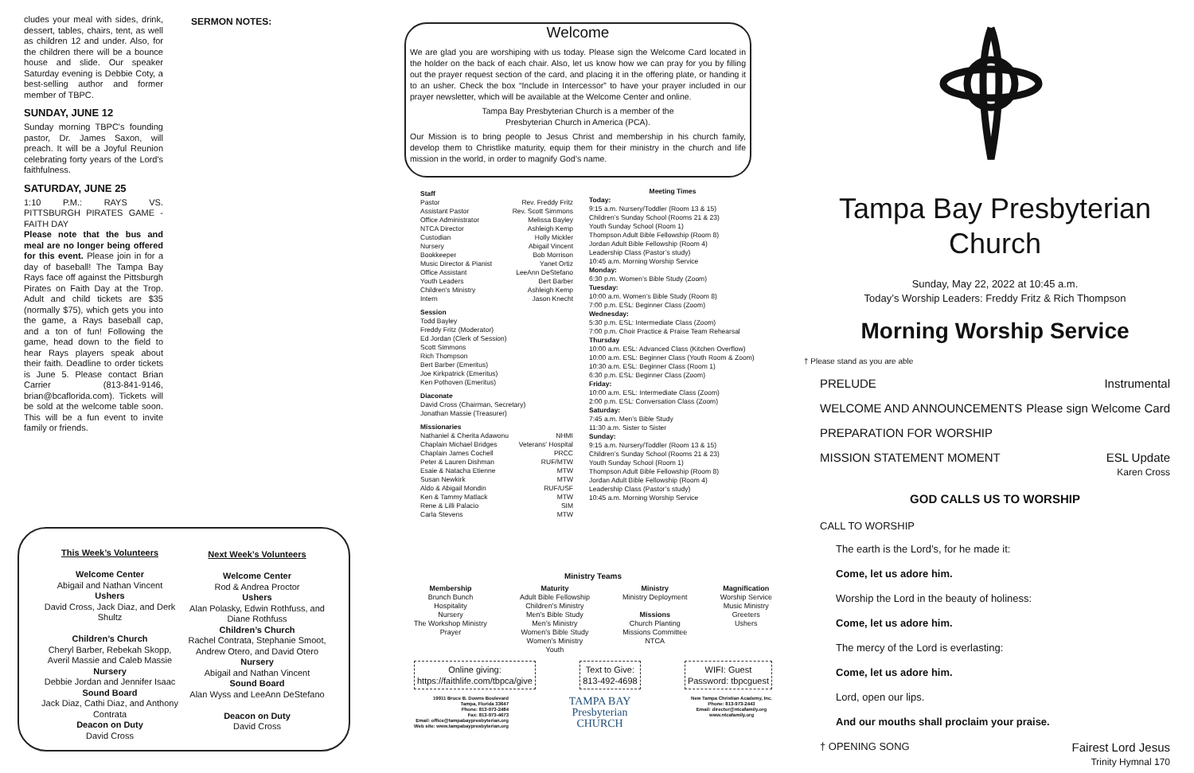cludes your meal with sides, drink, dessert, tables, chairs, tent, as well as children 12 and under. Also, for the children there will be a bounce house and slide. Our speaker Saturday evening is Debbie Coty, a best-selling author and former member of TBPC.
SUNDAY, JUNE 12
Sunday morning TBPC's founding pastor, Dr. James Saxon, will preach. It will be a Joyful Reunion celebrating forty years of the Lord's faithfulness.
SATURDAY, JUNE 25
1:10 P.M.: RAYS VS. PITTSBURGH PIRATES GAME - FAITH DAY
Please note that the bus and meal are no longer being offered for this event. Please join in for a day of baseball! The Tampa Bay Rays face off against the Pittsburgh Pirates on Faith Day at the Trop. Adult and child tickets are $35 (normally $75), which gets you into the game, a Rays baseball cap, and a ton of fun! Following the game, head down to the field to hear Rays players speak about their faith. Deadline to order tickets is June 5. Please contact Brian Carrier (813-841-9146, brian@bcaflorida.com). Tickets will be sold at the welcome table soon. This will be a fun event to invite family or friends.
SERMON NOTES:
Welcome
We are glad you are worshiping with us today. Please sign the Welcome Card located in the holder on the back of each chair. Also, let us know how we can pray for you by filling out the prayer request section of the card, and placing it in the offering plate, or handing it to an usher. Check the box “Include in Intercessor” to have your prayer included in our prayer newsletter, which will be available at the Welcome Center and online.
Tampa Bay Presbyterian Church is a member of the
Presbyterian Church in America (PCA).
Our Mission is to bring people to Jesus Christ and membership in his church family, develop them to Christlike maturity, equip them for their ministry in the church and life mission in the world, in order to magnify God’s name.
Staff
Pastor Rev. Freddy Fritz
Assistant Pastor Rev. Scott Simmons
Office Administrator Melissa Bayley
NTCA Director Ashleigh Kemp
Custodian Holly Mickler
Nursery Abigail Vincent
Bookkeeper Bob Morrison
Music Director & Pianist Yanet Ortiz
Office Assistant LeeAnn DeStefano
Youth Leaders Bert Barber
Children's Ministry Ashleigh Kemp
Intern Jason Knecht
Session
Todd Bayley
Freddy Fritz (Moderator)
Ed Jordan (Clerk of Session)
Scott Simmons
Rich Thompson
Bert Barber (Emeritus)
Joe Kirkpatrick (Emeritus)
Ken Pothoven (Emeritus)
Diaconate
David Cross (Chairman, Secretary)
Jonathan Massie (Treasurer)
Missionaries
Nathaniel & Cherita Adawonu NHMI
Chaplain Michael Bridges Veterans' Hospital
Chaplain James Cochell PRCC
Peter & Lauren Dishman RUF/MTW
Esaie & Natacha Etienne MTW
Susan Newkirk MTW
Aldo & Abigail Mondin RUF/USF
Ken & Tammy Matlack MTW
Rene & Lilli Palacio SIM
Carla Stevens MTW
Meeting Times
Today:
9:15 a.m. Nursery/Toddler (Room 13 & 15)
Children’s Sunday School (Rooms 21 & 23)
Youth Sunday School (Room 1)
Thompson Adult Bible Fellowship (Room 8)
Jordan Adult Bible Fellowship (Room 4)
Leadership Class (Pastor’s study)
10:45 a.m. Morning Worship Service
Monday:
6:30 p.m. Women’s Bible Study (Zoom)
Tuesday:
10:00 a.m. Women’s Bible Study (Room 8)
7:00 p.m. ESL: Beginner Class (Zoom)
Wednesday:
5:30 p.m. ESL: Intermediate Class (Zoom)
7:00 p.m. Choir Practice & Praise Team Rehearsal
Thursday
10:00 a.m. ESL: Advanced Class (Kitchen Overflow)
10:00 a.m. ESL: Beginner Class (Youth Room & Zoom)
10:30 a.m. ESL: Beginner Class (Room 1)
6:30 p.m. ESL: Beginner Class (Zoom)
Friday:
10:00 a.m. ESL: Intermediate Class (Zoom)
2:00 p.m. ESL: Conversation Class (Zoom)
Saturday:
7:45 a.m. Men’s Bible Study
11:30 a.m. Sister to Sister
Sunday:
9:15 a.m. Nursery/Toddler (Room 13 & 15)
Children’s Sunday School (Rooms 21 & 23)
Youth Sunday School (Room 1)
Thompson Adult Bible Fellowship (Room 8)
Jordan Adult Bible Fellowship (Room 4)
Leadership Class (Pastor’s study)
10:45 a.m. Morning Worship Service
This Week’s Volunteers
Welcome Center
Abigail and Nathan Vincent
Ushers
David Cross, Jack Diaz, and Derk Shultz
Children’s Church
Cheryl Barber, Rebekah Skopp, Averil Massie and Caleb Massie
Nursery
Debbie Jordan and Jennifer Isaac
Sound Board
Jack Diaz, Cathi Diaz, and Anthony Contrata
Deacon on Duty
David Cross
Next Week’s Volunteers
Welcome Center
Rod & Andrea Proctor
Ushers
Alan Polasky, Edwin Rothfuss, and Diane Rothfuss
Children’s Church
Rachel Contrata, Stephanie Smoot, Andrew Otero, and David Otero
Nursery
Abigail and Nathan Vincent
Sound Board
Alan Wyss and LeeAnn DeStefano
Deacon on Duty
David Cross
Ministry Teams
Membership
Brunch Bunch
Hospitality
Nursery
The Workshop Ministry
Prayer
Maturity
Adult Bible Fellowship
Children's Ministry
Men’s Bible Study
Men’s Ministry
Women's Bible Study
Women’s Ministry
Youth
Ministry
Ministry Deployment
Missions
Church Planting
Missions Committee
NTCA
Magnification
Worship Service
Music Ministry
Greeters
Ushers
Online giving:
https://faithlife.com/tbpca/give
Text to Give:
813-492-4698
WIFI: Guest
Password: tbpcguest
19911 Bruce B. Downs Boulevard
Tampa, Florida 33647
Phone: 813-973-2484
Fax: 813-973-4673
Email: office@tampabaypresbyterian.org
Web site: www.tampabaypresbyterian.org
TAMPA BAY
Presbyterian
CHURCH
New Tampa Christian Academy, Inc.
Phone: 813-973-2443
Email: director@ntcafamily.org
www.ntcafamily.org
Tampa Bay Presbyterian Church
Sunday, May 22, 2022 at 10:45 a.m.
Today’s Worship Leaders: Freddy Fritz & Rich Thompson
Morning Worship Service
† Please stand as you are able
PRELUDE Instrumental
WELCOME AND ANNOUNCEMENTS Please sign Welcome Card
PREPARATION FOR WORSHIP
MISSION STATEMENT MOMENT ESL Update
Karen Cross
GOD CALLS US TO WORSHIP
CALL TO WORSHIP
The earth is the Lord’s, for he made it:
Come, let us adore him.
Worship the Lord in the beauty of holiness:
Come, let us adore him.
The mercy of the Lord is everlasting:
Come, let us adore him.
Lord, open our lips.
And our mouths shall proclaim your praise.
† OPENING SONG Fairest Lord Jesus
Trinity Hymnal 170